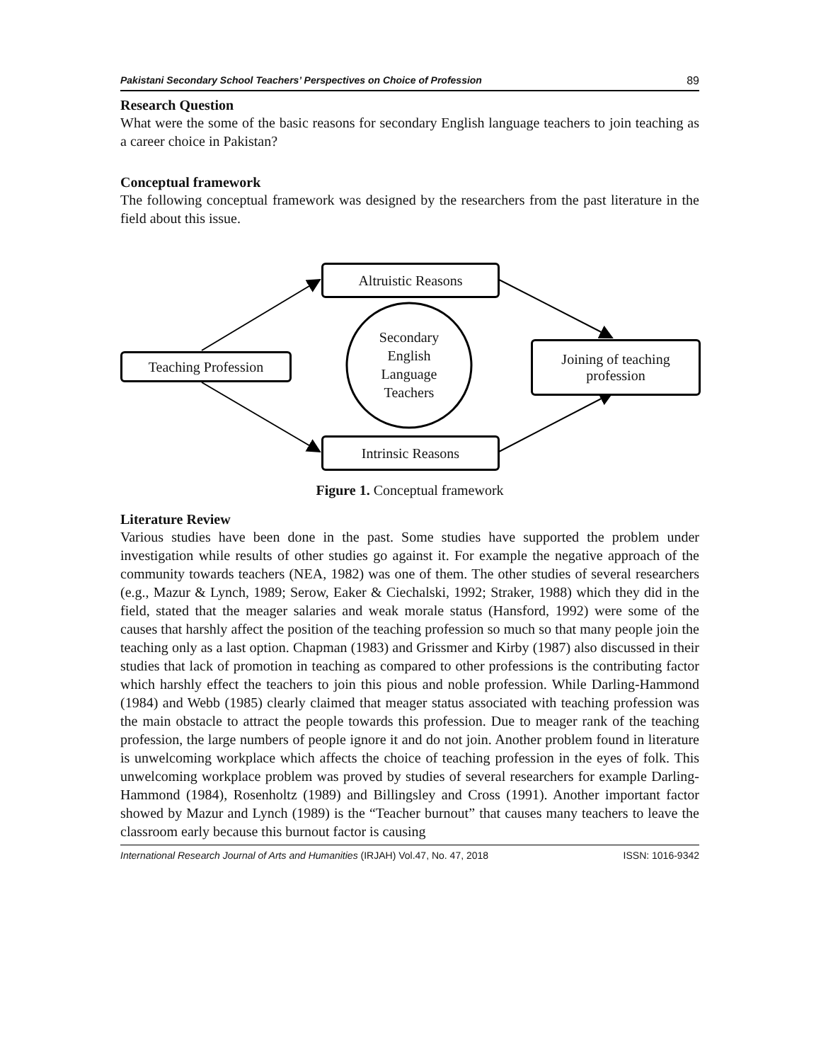Pakistani Secondary School Teachers’ Perspectives on Choice of Profession 89
Research Question
What were the some of the basic reasons for secondary English language teachers to join teaching as a career choice in Pakistan?
Conceptual framework
The following conceptual framework was designed by the researchers from the past literature in the field about this issue.
Altruistic Reasons
Teaching Profession
Secondary English Language Teachers
Joining of teaching
profession
Intrinsic Reasons
Figure 1. Conceptual framework
Literature Review
Various studies have been done in the past. Some studies have supported the problem under investigation while results of other studies go against it. For example the negative approach of the community towards teachers (NEA, 1982) was one of them. The other studies of several researchers (e.g., Mazur & Lynch, 1989; Serow, Eaker & Ciechalski, 1992; Straker, 1988) which they did in the field, stated that the meager salaries and weak morale status (Hansford, 1992) were some of the causes that harshly affect the position of the teaching profession so much so that many people join the teaching only as a last option. Chapman (1983) and Grissmer and Kirby (1987) also discussed in their studies that lack of promotion in teaching as compared to other professions is the contributing factor which harshly effect the teachers to join this pious and noble profession. While Darling-Hammond (1984) and Webb (1985) clearly claimed that meager status associated with teaching profession was the main obstacle to attract the people towards this profession. Due to meager rank of the teaching profession, the large numbers of people ignore it and do not join. Another problem found in literature is unwelcoming workplace which affects the choice of teaching profession in the eyes of folk. This unwelcoming workplace problem was proved by studies of several researchers for example Darling-Hammond (1984), Rosenholtz (1989) and Billingsley and Cross (1991). Another important factor showed by Mazur and Lynch (1989) is the “Teacher burnout” that causes many teachers to leave the classroom early because this burnout factor is causing
International Research Journal of Arts and Humanities (IRJAH) Vol.47, No. 47, 2018 ISSN: 1016-9342